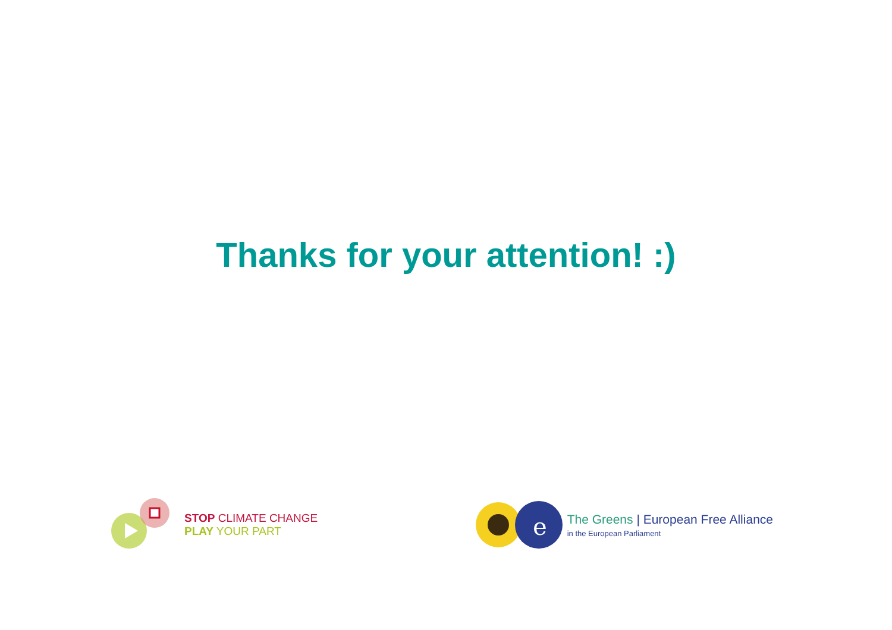Thanks for your attention! :)
STOP CLIMATE CHANGE
PLAY YOUR PART
e
The Greens | European Free Alliance
in the European Parliament